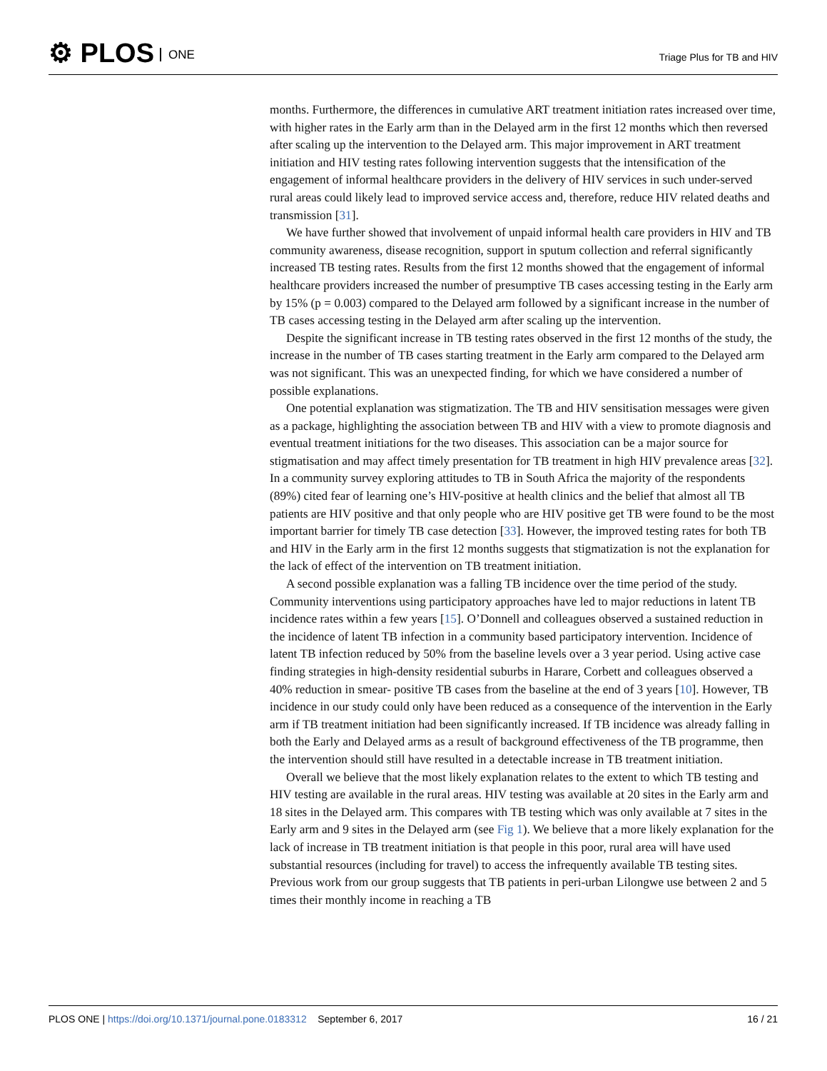⚙ PLOS ONE Triage Plus for TB and HIV
months. Furthermore, the differences in cumulative ART treatment initiation rates increased over time, with higher rates in the Early arm than in the Delayed arm in the first 12 months which then reversed after scaling up the intervention to the Delayed arm. This major improvement in ART treatment initiation and HIV testing rates following intervention suggests that the intensification of the engagement of informal healthcare providers in the delivery of HIV services in such under-served rural areas could likely lead to improved service access and, therefore, reduce HIV related deaths and transmission [31].
We have further showed that involvement of unpaid informal health care providers in HIV and TB community awareness, disease recognition, support in sputum collection and referral significantly increased TB testing rates. Results from the first 12 months showed that the engagement of informal healthcare providers increased the number of presumptive TB cases accessing testing in the Early arm by 15% (p = 0.003) compared to the Delayed arm followed by a significant increase in the number of TB cases accessing testing in the Delayed arm after scaling up the intervention.
Despite the significant increase in TB testing rates observed in the first 12 months of the study, the increase in the number of TB cases starting treatment in the Early arm compared to the Delayed arm was not significant. This was an unexpected finding, for which we have considered a number of possible explanations.
One potential explanation was stigmatization. The TB and HIV sensitisation messages were given as a package, highlighting the association between TB and HIV with a view to promote diagnosis and eventual treatment initiations for the two diseases. This association can be a major source for stigmatisation and may affect timely presentation for TB treatment in high HIV prevalence areas [32]. In a community survey exploring attitudes to TB in South Africa the majority of the respondents (89%) cited fear of learning one’s HIV-positive at health clinics and the belief that almost all TB patients are HIV positive and that only people who are HIV positive get TB were found to be the most important barrier for timely TB case detection [33]. However, the improved testing rates for both TB and HIV in the Early arm in the first 12 months suggests that stigmatization is not the explanation for the lack of effect of the intervention on TB treatment initiation.
A second possible explanation was a falling TB incidence over the time period of the study. Community interventions using participatory approaches have led to major reductions in latent TB incidence rates within a few years [15]. O’Donnell and colleagues observed a sustained reduction in the incidence of latent TB infection in a community based participatory intervention. Incidence of latent TB infection reduced by 50% from the baseline levels over a 3 year period. Using active case finding strategies in high-density residential suburbs in Harare, Corbett and colleagues observed a 40% reduction in smear- positive TB cases from the baseline at the end of 3 years [10]. However, TB incidence in our study could only have been reduced as a consequence of the intervention in the Early arm if TB treatment initiation had been significantly increased. If TB incidence was already falling in both the Early and Delayed arms as a result of background effectiveness of the TB programme, then the intervention should still have resulted in a detectable increase in TB treatment initiation.
Overall we believe that the most likely explanation relates to the extent to which TB testing and HIV testing are available in the rural areas. HIV testing was available at 20 sites in the Early arm and 18 sites in the Delayed arm. This compares with TB testing which was only available at 7 sites in the Early arm and 9 sites in the Delayed arm (see Fig 1). We believe that a more likely explanation for the lack of increase in TB treatment initiation is that people in this poor, rural area will have used substantial resources (including for travel) to access the infrequently available TB testing sites. Previous work from our group suggests that TB patients in peri-urban Lilongwe use between 2 and 5 times their monthly income in reaching a TB
16 / 21 PLOS ONE | https://doi.org/10.1371/journal.pone.0183312 September 6, 2017